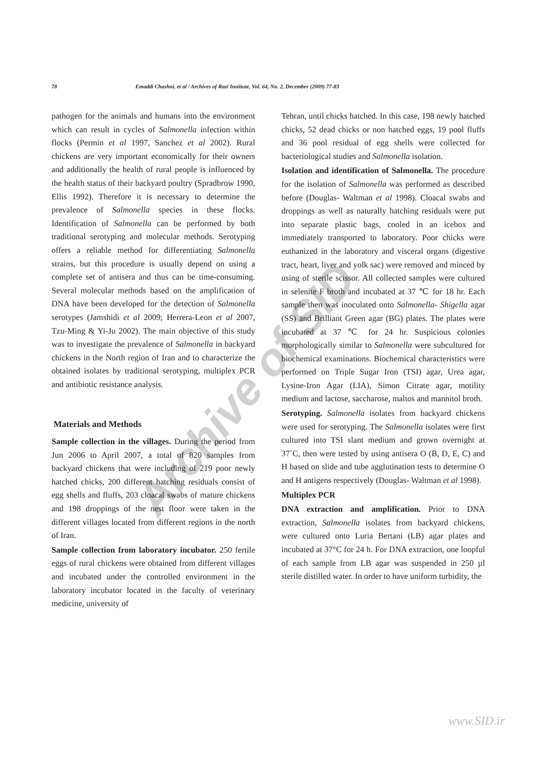78 Emaddi Chashni, et al / Archives of Razi Institute, Vol. 64, No. 2, December (2009) 77-83
Archive of SID
pathogen for the animals and humans into the environment which can result in cycles of Salmonella infection within flocks (Permin et al 1997, Sanchez et al 2002). Rural chickens are very important economically for their owners and additionally the health of rural people is influenced by the health status of their backyard poultry (Spradbrow 1990, Ellis 1992). Therefore it is necessary to determine the prevalence of Salmonella species in these flocks. Identification of Salmonella can be performed by both traditional serotyping and molecular methods. Serotyping offers a reliable method for differentiating Salmonella strains, but this procedure is usually depend on using a complete set of antisera and thus can be time-consuming. Several molecular methods based on the amplification of DNA have been developed for the detection of Salmonella serotypes (Jamshidi et al 2009; Herrera-Leon et al 2007, Tzu-Ming & Yi-Ju 2002). The main objective of this study was to investigate the prevalence of Salmonella in backyard chickens in the North region of Iran and to characterize the obtained isolates by traditional serotyping, multiplex PCR and antibiotic resistance analysis.
Materials and Methods
Sample collection in the villages. During the period from Jun 2006 to April 2007, a total of 820 samples from backyard chickens that were including of 219 poor newly hatched chicks, 200 different hatching residuals consist of egg shells and fluffs, 203 cloacal swabs of mature chickens and 198 droppings of the nest floor were taken in the different villages located from different regions in the north of Iran.
Sample collection from laboratory incubator. 250 fertile eggs of rural chickens were obtained from different villages and incubated under the controlled environment in the laboratory incubator located in the faculty of veterinary medicine, university of
Tehran, until chicks hatched. In this case, 198 newly hatched chicks, 52 dead chicks or non hatched eggs, 19 pool fluffs and 36 pool residual of egg shells were collected for bacteriological studies and Salmonella isolation.
Isolation and identification of Salmonella. The procedure for the isolation of Salmonella was performed as described before (Douglas- Waltman et al 1998). Cloacal swabs and droppings as well as naturally hatching residuals were put into separate plastic bags, cooled in an icebox and immediately transported to laboratory. Poor chicks were euthanized in the laboratory and visceral organs (digestive tract, heart, liver and yolk sac) were removed and minced by using of sterile scissor. All collected samples were cultured in selenite F broth and incubated at 37 ℃ for 18 hr. Each sample then was inoculated onto Salmonella- Shigella agar (SS) and Brilliant Green agar (BG) plates. The plates were incubated at 37 ℃ for 24 hr. Suspicious colonies morphologically similar to Salmonella were subcultured for biochemical examinations. Biochemical characteristics were performed on Triple Sugar Iron (TSI) agar, Urea agar, Lysine-Iron Agar (LIA), Simon Citrate agar, motility medium and lactose, saccharose, maltos and mannitol broth.
Serotyping. Salmonella isolates from backyard chickens were used for serotyping. The Salmonella isolates were first cultured into TSI slant medium and grown overnight at 37˚C, then were tested by using antisera O (B, D, E, C) and H based on slide and tube agglutination tests to determine O and H antigens respectively (Douglas- Waltman et al 1998).
Multiplex PCR
DNA extraction and amplification. Prior to DNA extraction, Salmonella isolates from backyard chickens, were cultured onto Luria Bertani (LB) agar plates and incubated at 37°C for 24 h. For DNA extraction, one loopful of each sample from LB agar was suspended in 250 µl sterile distilled water. In order to have uniform turbidity, the
www.SID.ir